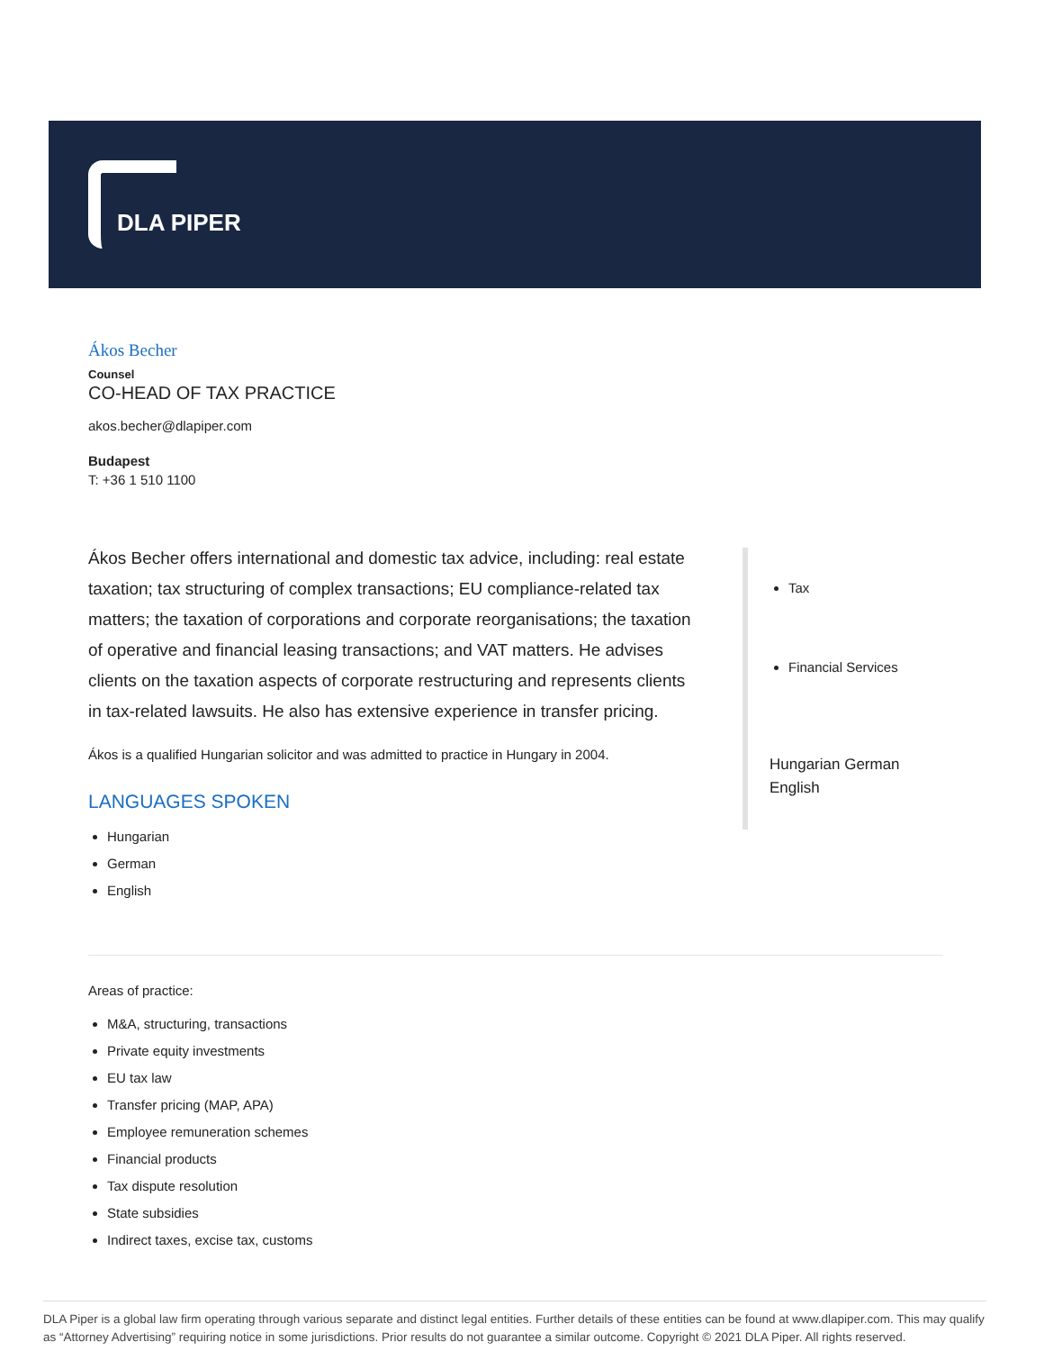DLA PIPER
Ákos Becher
Counsel
CO-HEAD OF TAX PRACTICE
akos.becher@dlapiper.com
Budapest
T: +36 1 510 1100
Ákos Becher offers international and domestic tax advice, including: real estate taxation; tax structuring of complex transactions; EU compliance-related tax matters; the taxation of corporations and corporate reorganisations; the taxation of operative and financial leasing transactions; and VAT matters. He advises clients on the taxation aspects of corporate restructuring and represents clients in tax-related lawsuits. He also has extensive experience in transfer pricing.
Ákos is a qualified Hungarian solicitor and was admitted to practice in Hungary in 2004.
LANGUAGES SPOKEN
Hungarian
German
English
Areas of practice:
M&A, structuring, transactions
Private equity investments
EU tax law
Transfer pricing (MAP, APA)
Employee remuneration schemes
Financial products
Tax dispute resolution
State subsidies
Indirect taxes, excise tax, customs
Tax
Financial Services
Hungarian German English
DLA Piper is a global law firm operating through various separate and distinct legal entities. Further details of these entities can be found at www.dlapiper.com. This may qualify as “Attorney Advertising” requiring notice in some jurisdictions. Prior results do not guarantee a similar outcome. Copyright © 2021 DLA Piper. All rights reserved.